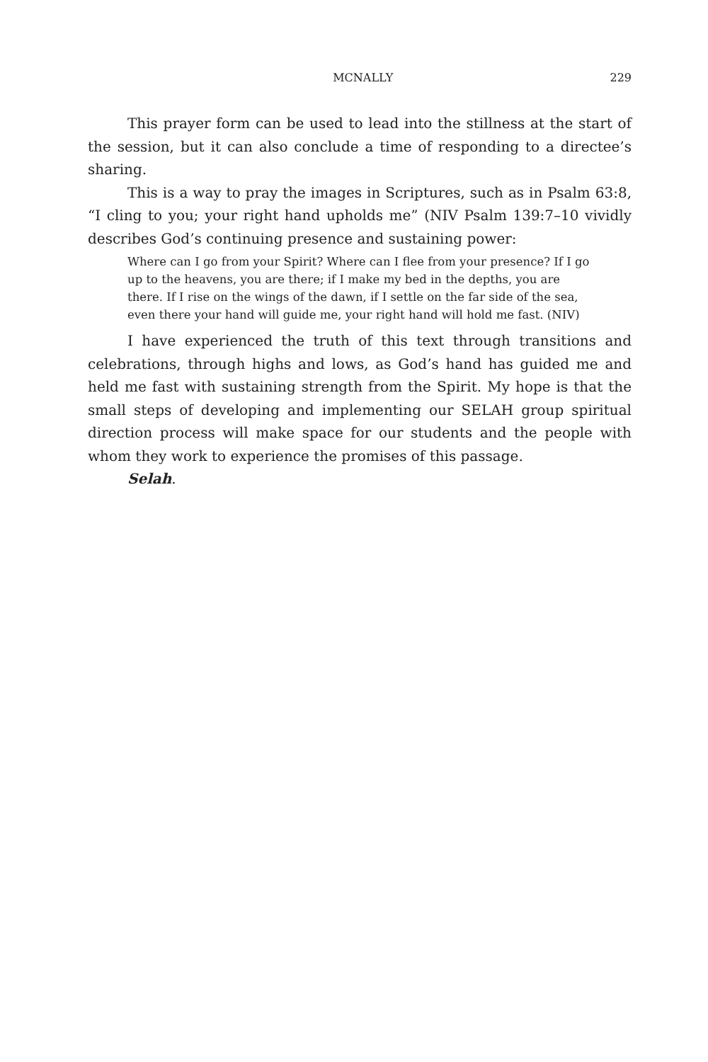MCNALLY 229
This prayer form can be used to lead into the stillness at the start of the session, but it can also conclude a time of responding to a directee’s sharing.
This is a way to pray the images in Scriptures, such as in Psalm 63:8, “I cling to you; your right hand upholds me” (NIV Psalm 139:7–10 vividly describes God’s continuing presence and sustaining power:
Where can I go from your Spirit? Where can I flee from your presence? If I go up to the heavens, you are there; if I make my bed in the depths, you are there. If I rise on the wings of the dawn, if I settle on the far side of the sea, even there your hand will guide me, your right hand will hold me fast. (NIV)
I have experienced the truth of this text through transitions and celebrations, through highs and lows, as God’s hand has guided me and held me fast with sustaining strength from the Spirit. My hope is that the small steps of developing and implementing our SELAH group spiritual direction process will make space for our students and the people with whom they work to experience the promises of this passage.
Selah.